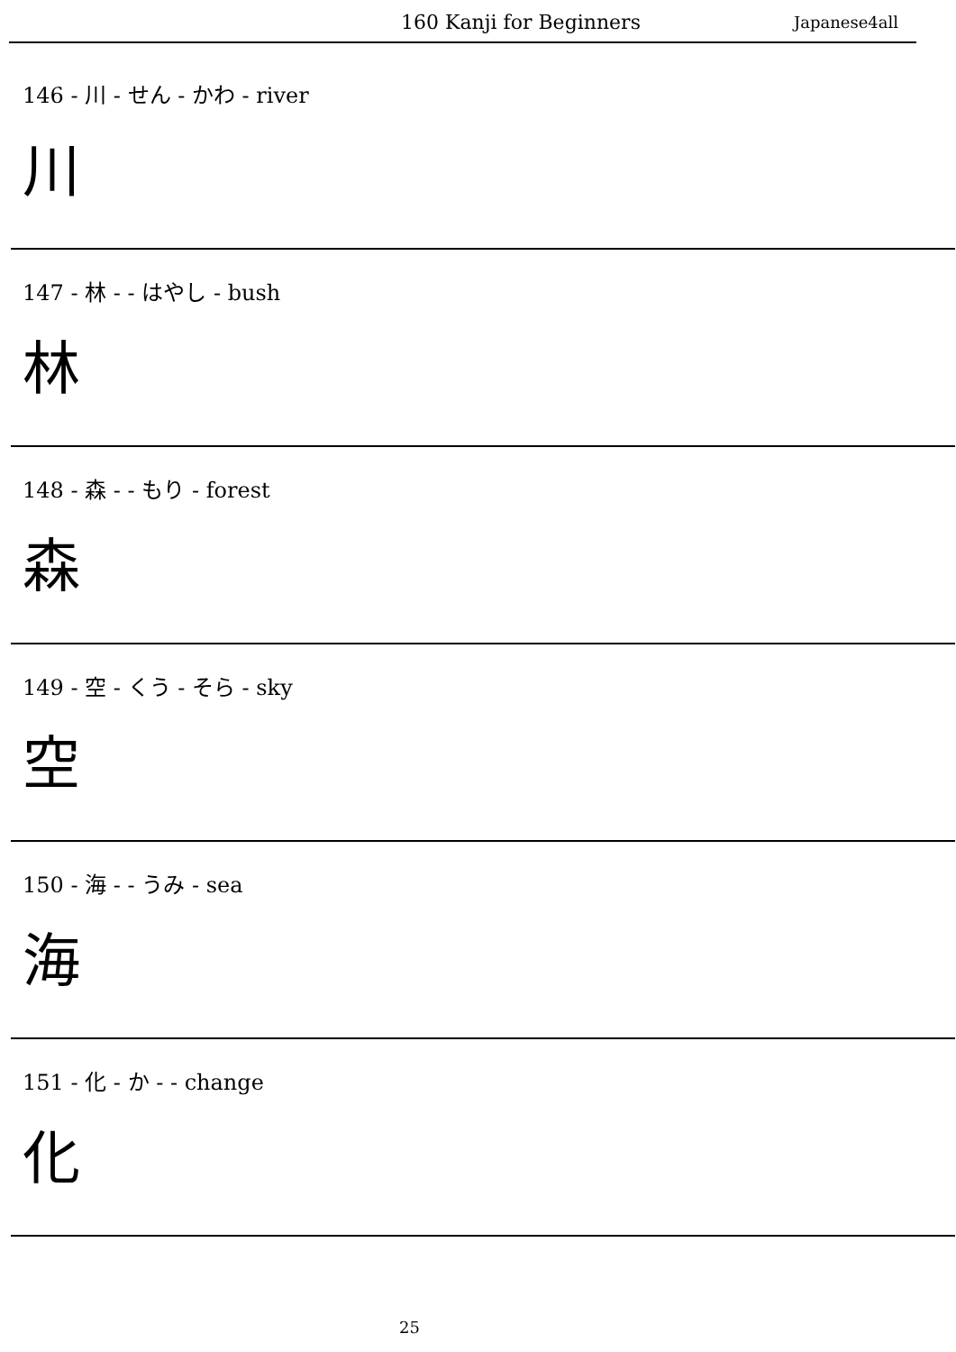160 Kanji for Beginners Japanese4all
146 - 川 - せん - かわ - river
川
147 - 林 - - はやし - bush
林
148 - 森 - - もり - forest
森
149 - 空 - くう - そら - sky
空
150 - 海 - - うみ - sea
海
151 - 化 - か - - change
化
25